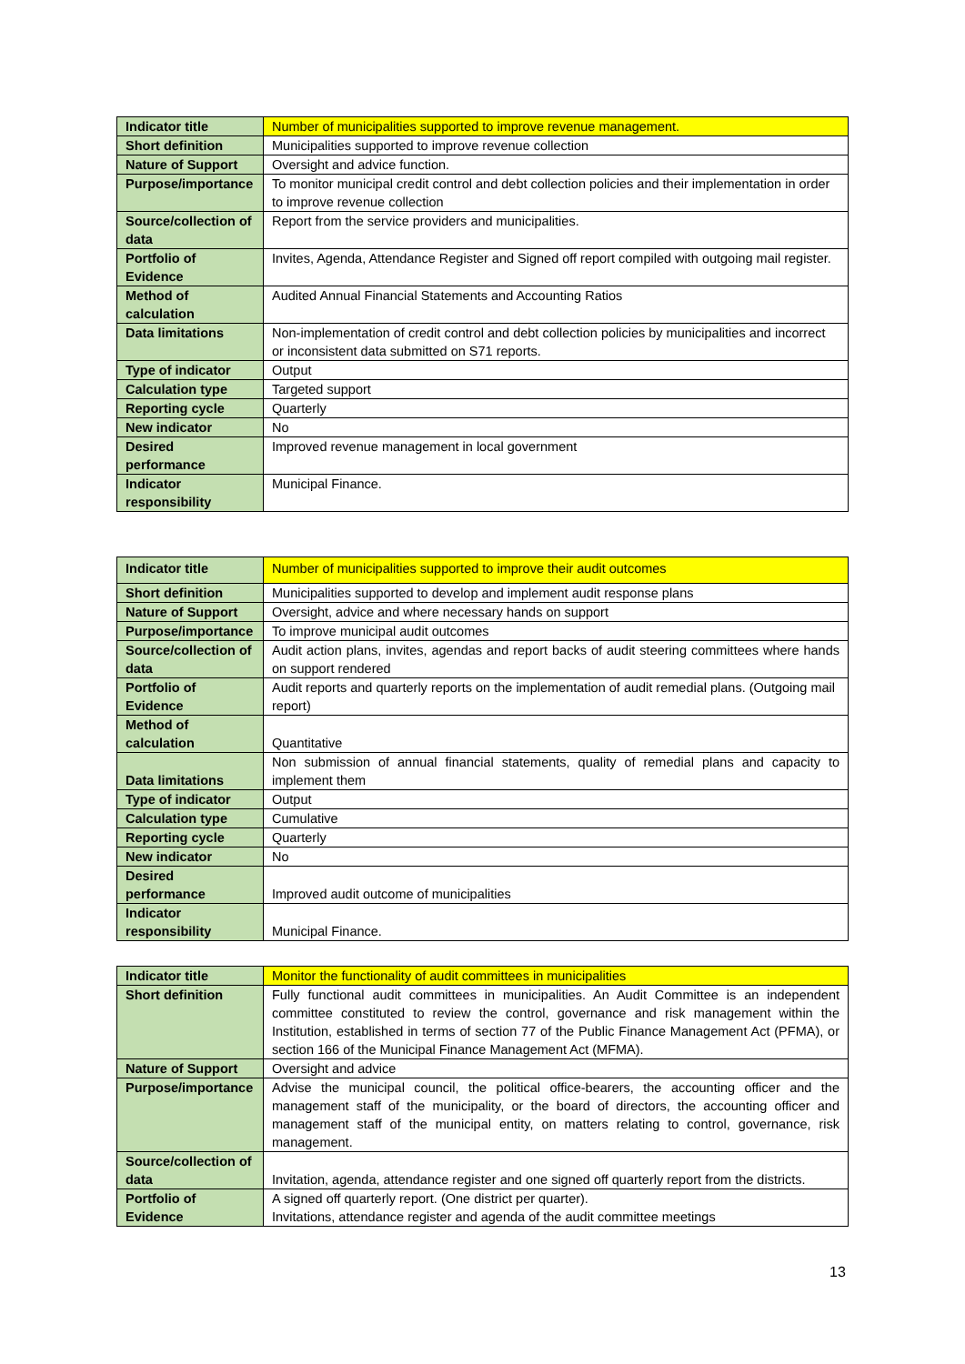| Indicator title | Number of municipalities supported to improve revenue management. |
| Short definition | Municipalities supported to improve revenue collection |
| Nature of Support | Oversight and advice function. |
| Purpose/importance | To monitor municipal credit control and debt collection policies and their implementation in order to improve revenue collection |
| Source/collection of data | Report from the service providers and municipalities. |
| Portfolio of Evidence | Invites, Agenda, Attendance Register and Signed off report compiled with outgoing mail register. |
| Method of calculation | Audited Annual Financial Statements and Accounting Ratios |
| Data limitations | Non-implementation of credit control and debt collection policies by municipalities and incorrect or inconsistent data submitted on S71 reports. |
| Type of indicator | Output |
| Calculation type | Targeted support |
| Reporting cycle | Quarterly |
| New indicator | No |
| Desired performance | Improved revenue management in local government |
| Indicator responsibility | Municipal Finance. |
| Indicator title | Number of municipalities supported to improve their audit outcomes |
| Short definition | Municipalities supported to develop and implement audit response plans |
| Nature of Support | Oversight, advice and where necessary hands on support |
| Purpose/importance | To improve municipal audit outcomes |
| Source/collection of data | Audit action plans, invites, agendas and report backs of audit steering committees where hands on support rendered |
| Portfolio of Evidence | Audit reports and quarterly reports on the implementation of audit remedial plans. (Outgoing mail report) |
| Method of calculation | Quantitative |
| Data limitations | Non submission of annual financial statements, quality of remedial plans and capacity to implement them |
| Type of indicator | Output |
| Calculation type | Cumulative |
| Reporting cycle | Quarterly |
| New indicator | No |
| Desired performance | Improved audit outcome of municipalities |
| Indicator responsibility | Municipal Finance. |
| Indicator title | Monitor the functionality of audit committees in municipalities |
| Short definition | Fully functional audit committees in municipalities. An Audit Committee is an independent committee constituted to review the control, governance and risk management within the Institution, established in terms of section 77 of the Public Finance Management Act (PFMA), or section 166 of the Municipal Finance Management Act (MFMA). |
| Nature of Support | Oversight and advice |
| Purpose/importance | Advise the municipal council, the political office-bearers, the accounting officer and the management staff of the municipality, or the board of directors, the accounting officer and management staff of the municipal entity, on matters relating to control, governance, risk management. |
| Source/collection of data | Invitation, agenda, attendance register and one signed off quarterly report from the districts. |
| Portfolio of Evidence | A signed off quarterly report. (One district per quarter). Invitations, attendance register and agenda of the audit committee meetings |
13